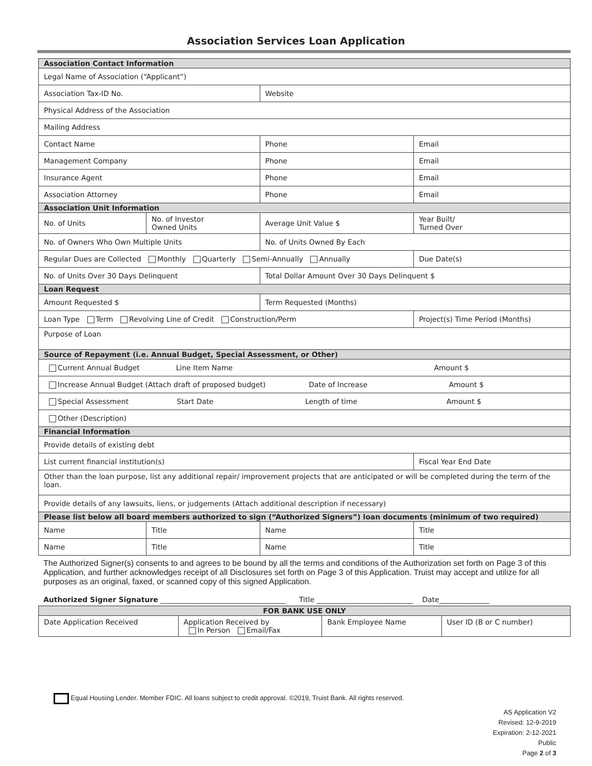Association Services Loan Application
| Association Contact Information | | | | | |
| Legal Name of Association (“Applicant”) | | | | | |
| Association Tax-ID No. | | | Website | | |
| Physical Address of the Association | | | | | |
| Mailing Address | | | | | |
| Contact Name | | | Phone | Email | |
| Management Company | | | Phone | Email | |
| Insurance Agent | | | Phone | Email | |
| Association Attorney | | | Phone | Email | |
| Association Unit Information | | | | | |
| No. of Units | No. of Investor Owned Units | | Average Unit Value $ | | Year Built/ Turned Over |
| No. of Owners Who Own Multiple Units | | | No. of Units Owned By Each | | |
| Regular Dues are Collected Monthly Quarterly Semi-Annually Annually | | | | Due Date(s) | |
| No. of Units Over 30 Days Delinquent | | | Total Dollar Amount Over 30 Days Delinquent $ | | |
| Loan Request | | | | | |
| Amount Requested $ | | | Term Requested (Months) | | |
| Loan Type Term Revolving Line of Credit Construction/Perm | | | | Project(s) Time Period (Months) | |
| Purpose of Loan | | | | | |
| Source of Repayment (i.e. Annual Budget, Special Assessment, or Other) | | | | | |
| Current Annual Budget Line Item Name Amount $ | | | | | |
| Increase Annual Budget (Attach draft of proposed budget) Date of Increase Amount $ | | | | | |
| Special Assessment Start Date Length of time Amount $ | | | | | |
| Other (Description) | | | | | |
| Financial Information | | | | | |
| Provide details of existing debt | | | | | |
| List current financial institution(s) | | | | | Fiscal Year End Date |
| Other than the loan purpose, list any additional repair/ improvement projects that are anticipated or will be completed during the term of the loan. | | | | | |
| Provide details of any lawsuits, liens, or judgements (Attach additional description if necessary) | | | | | |
| Please list below all board members authorized to sign (“Authorized Signers”) loan documents (minimum of two required) | | | | | |
| Name | | Title | Name | | Title |
| Name | | Title | Name | | Title |
The Authorized Signer(s) consents to and agrees to be bound by all the terms and conditions of the Authorization set forth on Page 3 of this Application, and further acknowledges receipt of all Disclosures set forth on Page 3 of this Application. Truist may accept and utilize for all purposes as an original, faxed, or scanned copy of this signed Application.
Authorized Signer Signature ___________________________________ Title ___________________________ Date______________
| FOR BANK USE ONLY | | | |
| Date Application Received | Application Received by In Person Email/Fax | Bank Employee Name | User ID (B or C number) |
Equal Housing Lender. Member FDIC. All loans subject to credit approval. ©2019, Truist Bank. All rights reserved.
AS Application V2
Revised: 12-9-2019
Expiration: 2-12-2021
Public
Page 2 of 3